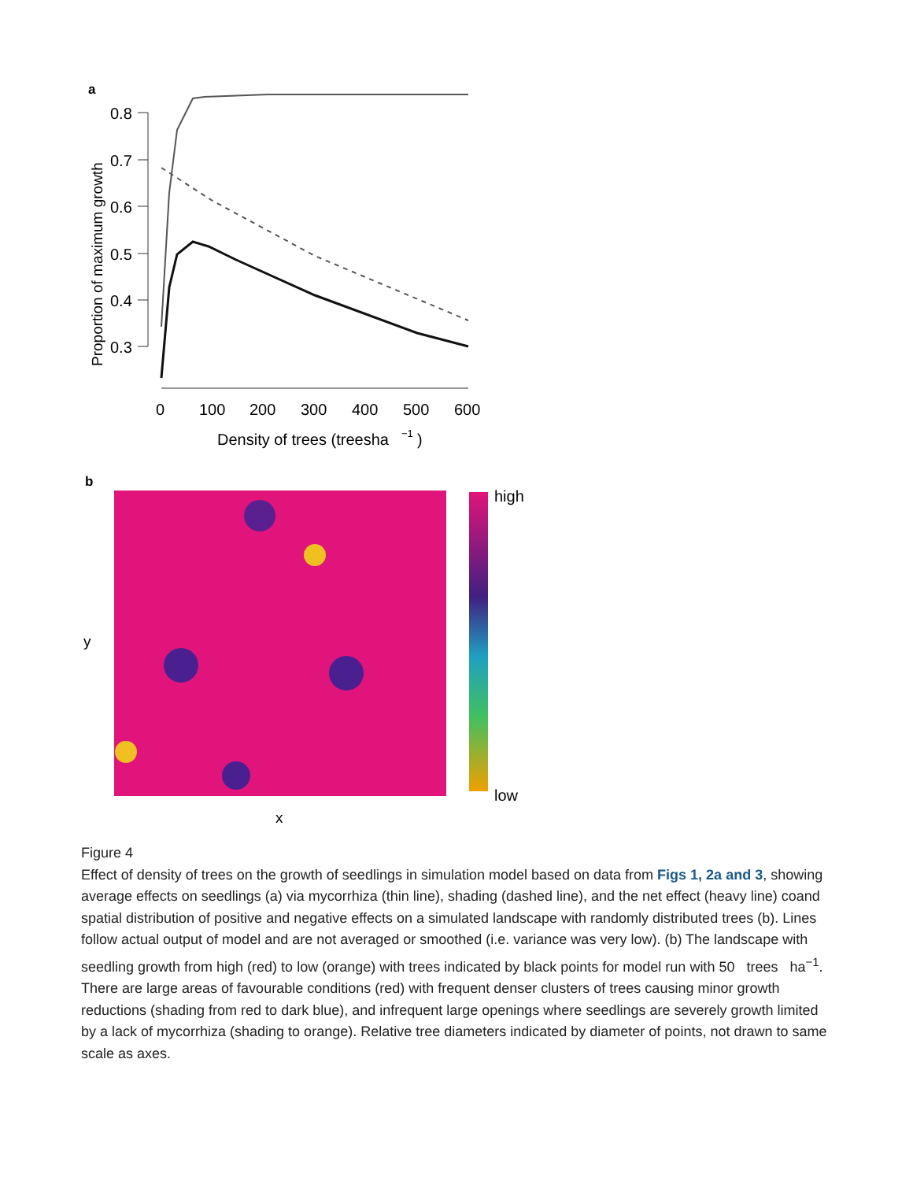a
Proportion of maximum growth
0.8
0.7
0.6
0.5
0.4
0.3
0
100
200
300
400
500
600
Density of trees (treesha
−1
)
b
y
x
high
low
Figure 4
Effect of density of trees on the growth of seedlings in simulation model based on data from Figs 1, 2a and 3, showing average effects on seedlings (a) via mycorrhiza (thin line), shading (dashed line), and the net effect (heavy line) coand spatial distribution of positive and negative effects on a simulated landscape with randomly distributed trees (b). Lines follow actual output of model and are not averaged or smoothed (i.e. variance was very low). (b) The landscape with seedling growth from high (red) to low (orange) with trees indicated by black points for model run with 50 trees ha<sup>−1</sup>. There are large areas of favourable conditions (red) with frequent denser clusters of trees causing minor growth reductions (shading from red to dark blue), and infrequent large openings where seedlings are severely growth limited by a lack of mycorrhiza (shading to orange). Relative tree diameters indicated by diameter of points, not drawn to same scale as axes.